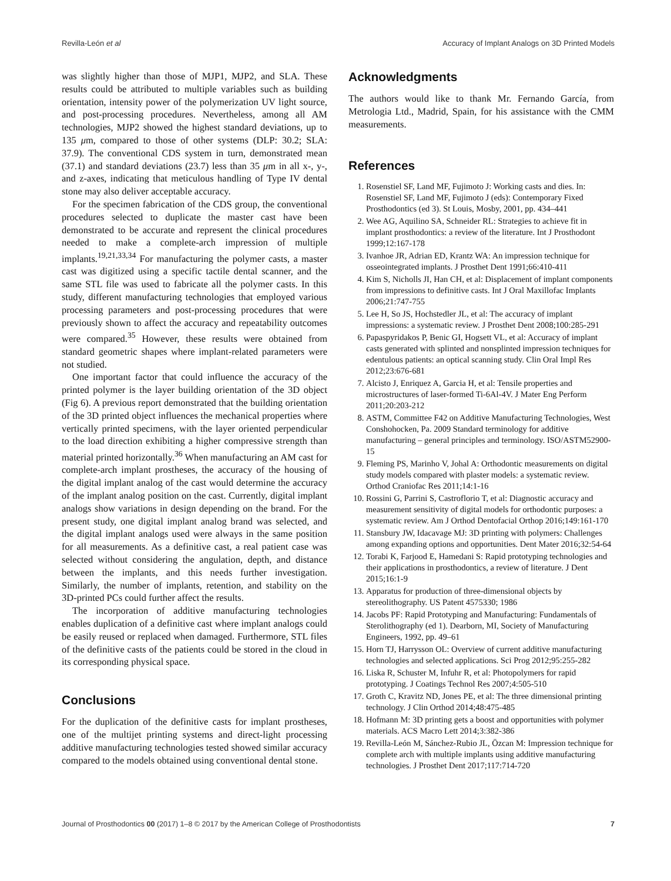Revilla-León et al Accuracy of Implant Analogs on 3D Printed Models
was slightly higher than those of MJP1, MJP2, and SLA. These results could be attributed to multiple variables such as building orientation, intensity power of the polymerization UV light source, and post-processing procedures. Nevertheless, among all AM technologies, MJP2 showed the highest standard deviations, up to 135 μm, compared to those of other systems (DLP: 30.2; SLA: 37.9). The conventional CDS system in turn, demonstrated mean (37.1) and standard deviations (23.7) less than 35 μm in all x-, y-, and z-axes, indicating that meticulous handling of Type IV dental stone may also deliver acceptable accuracy.
For the specimen fabrication of the CDS group, the conventional procedures selected to duplicate the master cast have been demonstrated to be accurate and represent the clinical procedures needed to make a complete-arch impression of multiple implants.<sup>19,21,33,34</sup> For manufacturing the polymer casts, a master cast was digitized using a specific tactile dental scanner, and the same STL file was used to fabricate all the polymer casts. In this study, different manufacturing technologies that employed various processing parameters and post-processing procedures that were previously shown to affect the accuracy and repeatability outcomes were compared.<sup>35</sup> However, these results were obtained from standard geometric shapes where implant-related parameters were not studied.
One important factor that could influence the accuracy of the printed polymer is the layer building orientation of the 3D object (Fig 6). A previous report demonstrated that the building orientation of the 3D printed object influences the mechanical properties where vertically printed specimens, with the layer oriented perpendicular to the load direction exhibiting a higher compressive strength than material printed horizontally.<sup>36</sup> When manufacturing an AM cast for complete-arch implant prostheses, the accuracy of the housing of the digital implant analog of the cast would determine the accuracy of the implant analog position on the cast. Currently, digital implant analogs show variations in design depending on the brand. For the present study, one digital implant analog brand was selected, and the digital implant analogs used were always in the same position for all measurements. As a definitive cast, a real patient case was selected without considering the angulation, depth, and distance between the implants, and this needs further investigation. Similarly, the number of implants, retention, and stability on the 3D-printed PCs could further affect the results.
The incorporation of additive manufacturing technologies enables duplication of a definitive cast where implant analogs could be easily reused or replaced when damaged. Furthermore, STL files of the definitive casts of the patients could be stored in the cloud in its corresponding physical space.
Conclusions
For the duplication of the definitive casts for implant prostheses, one of the multijet printing systems and direct-light processing additive manufacturing technologies tested showed similar accuracy compared to the models obtained using conventional dental stone.
Acknowledgments
The authors would like to thank Mr. Fernando García, from Metrologia Ltd., Madrid, Spain, for his assistance with the CMM measurements.
References
1. Rosenstiel SF, Land MF, Fujimoto J: Working casts and dies. In: Rosenstiel SF, Land MF, Fujimoto J (eds): Contemporary Fixed Prosthodontics (ed 3). St Louis, Mosby, 2001, pp. 434–441
2. Wee AG, Aquilino SA, Schneider RL: Strategies to achieve fit in implant prosthodontics: a review of the literature. Int J Prosthodont 1999;12:167-178
3. Ivanhoe JR, Adrian ED, Krantz WA: An impression technique for osseointegrated implants. J Prosthet Dent 1991;66:410-411
4. Kim S, Nicholls JI, Han CH, et al: Displacement of implant components from impressions to definitive casts. Int J Oral Maxillofac Implants 2006;21:747-755
5. Lee H, So JS, Hochstedler JL, et al: The accuracy of implant impressions: a systematic review. J Prosthet Dent 2008;100:285-291
6. Papaspyridakos P, Benic GI, Hogsett VL, et al: Accuracy of implant casts generated with splinted and nonsplinted impression techniques for edentulous patients: an optical scanning study. Clin Oral Impl Res 2012;23:676-681
7. Alcisto J, Enriquez A, Garcia H, et al: Tensile properties and microstructures of laser-formed Ti-6Al-4V. J Mater Eng Perform 2011;20:203-212
8. ASTM, Committee F42 on Additive Manufacturing Technologies, West Conshohocken, Pa. 2009 Standard terminology for additive manufacturing – general principles and terminology. ISO/ASTM52900-15
9. Fleming PS, Marinho V, Johal A: Orthodontic measurements on digital study models compared with plaster models: a systematic review. Orthod Craniofac Res 2011;14:1-16
10. Rossini G, Parrini S, Castroflorio T, et al: Diagnostic accuracy and measurement sensitivity of digital models for orthodontic purposes: a systematic review. Am J Orthod Dentofacial Orthop 2016;149:161-170
11. Stansbury JW, Idacavage MJ: 3D printing with polymers: Challenges among expanding options and opportunities. Dent Mater 2016;32:54-64
12. Torabi K, Farjood E, Hamedani S: Rapid prototyping technologies and their applications in prosthodontics, a review of literature. J Dent 2015;16:1-9
13. Apparatus for production of three-dimensional objects by stereolithography. US Patent 4575330; 1986
14. Jacobs PF: Rapid Prototyping and Manufacturing: Fundamentals of Sterolithography (ed 1). Dearborn, MI, Society of Manufacturing Engineers, 1992, pp. 49–61
15. Horn TJ, Harrysson OL: Overview of current additive manufacturing technologies and selected applications. Sci Prog 2012;95:255-282
16. Liska R, Schuster M, Infuhr R, et al: Photopolymers for rapid prototyping. J Coatings Technol Res 2007;4:505-510
17. Groth C, Kravitz ND, Jones PE, et al: The three dimensional printing technology. J Clin Orthod 2014;48:475-485
18. Hofmann M: 3D printing gets a boost and opportunities with polymer materials. ACS Macro Lett 2014;3:382-386
19. Revilla-León M, Sánchez-Rubio JL, Özcan M: Impression technique for complete arch with multiple implants using additive manufacturing technologies. J Prosthet Dent 2017;117:714-720
Journal of Prosthodontics 00 (2017) 1–8 © 2017 by the American College of Prosthodontists 7